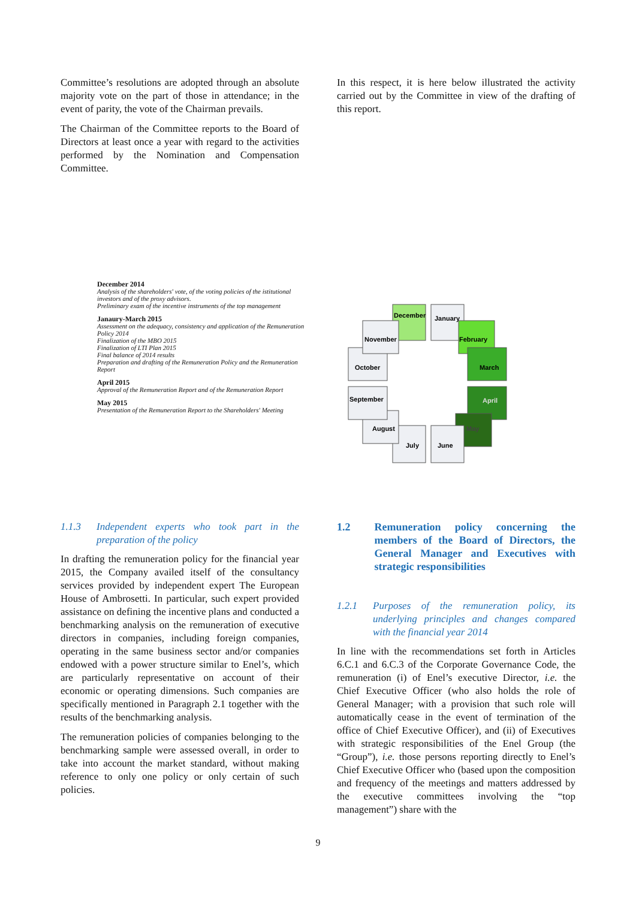Committee’s resolutions are adopted through an absolute majority vote on the part of those in attendance; in the event of parity, the vote of the Chairman prevails.
The Chairman of the Committee reports to the Board of Directors at least once a year with regard to the activities performed by the Nomination and Compensation Committee.
In this respect, it is here below illustrated the activity carried out by the Committee in view of the drafting of this report.
December 2014
Analysis of the shareholders' vote, of the voting policies of the istitutional investors and of the proxy advisors.
Preliminary exam of the incentive instruments of the top management
Janaury-March 2015
Assessment on the adequacy, consistency and application of the Remuneration Policy 2014
Finalization of the MBO 2015
Finalization of LTI Plan 2015
Final balance of 2014 results
Preparation and drafting of the Remuneration Policy and the Remuneration Report
April 2015
Approval of the Remuneration Report and of the Remuneration Report
May 2015
Presentation of the Remuneration Report to the Shareholders' Meeting
December
January
February
March
April
May
June
July
August
September
October
November
1.1.3 Independent experts who took part in the preparation of the policy
In drafting the remuneration policy for the financial year 2015, the Company availed itself of the consultancy services provided by independent expert The European House of Ambrosetti. In particular, such expert provided assistance on defining the incentive plans and conducted a benchmarking analysis on the remuneration of executive directors in companies, including foreign companies, operating in the same business sector and/or companies endowed with a power structure similar to Enel’s, which are particularly representative on account of their economic or operating dimensions. Such companies are specifically mentioned in Paragraph 2.1 together with the results of the benchmarking analysis.
The remuneration policies of companies belonging to the benchmarking sample were assessed overall, in order to take into account the market standard, without making reference to only one policy or only certain of such policies.
1.2 Remuneration policy concerning the members of the Board of Directors, the General Manager and Executives with strategic responsibilities
1.2.1 Purposes of the remuneration policy, its underlying principles and changes compared with the financial year 2014
In line with the recommendations set forth in Articles 6.C.1 and 6.C.3 of the Corporate Governance Code, the remuneration (i) of Enel’s executive Director, i.e. the Chief Executive Officer (who also holds the role of General Manager; with a provision that such role will automatically cease in the event of termination of the office of Chief Executive Officer), and (ii) of Executives with strategic responsibilities of the Enel Group (the “Group”), i.e. those persons reporting directly to Enel’s Chief Executive Officer who (based upon the composition and frequency of the meetings and matters addressed by the executive committees involving the “top management”) share with the
9